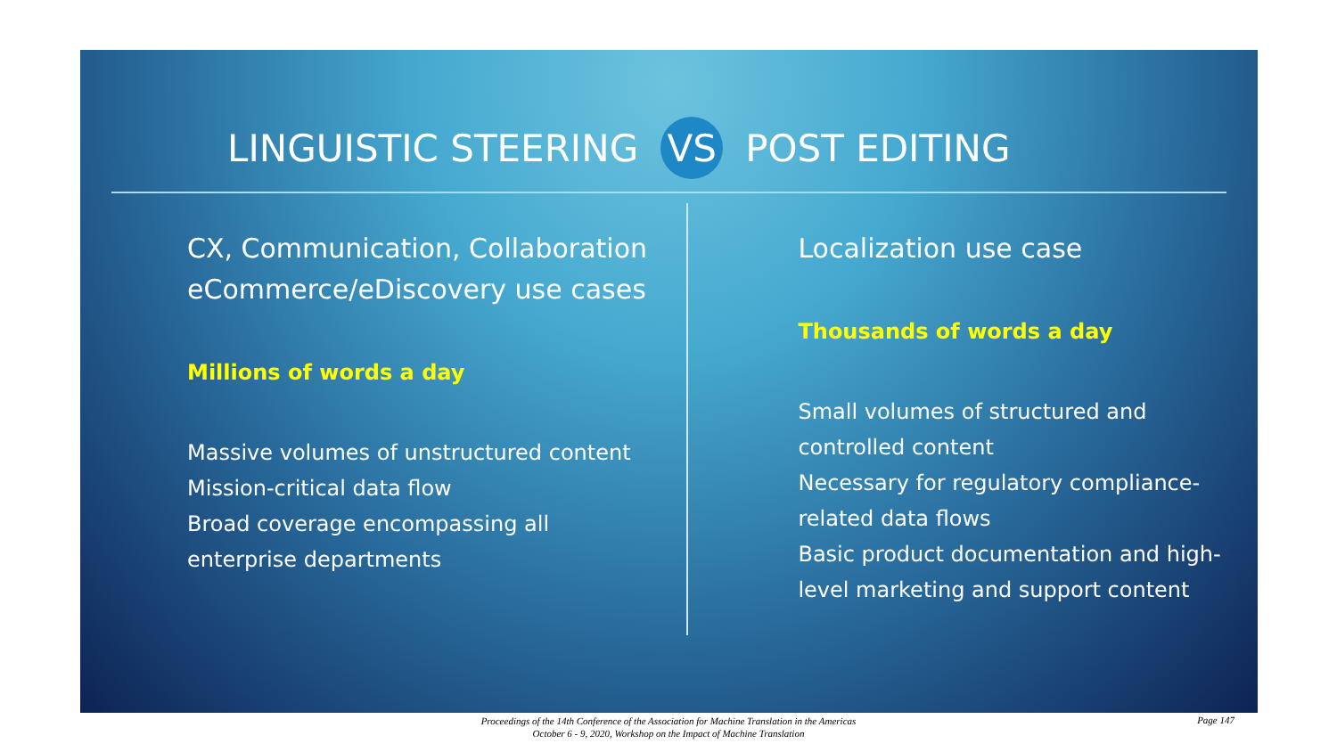LINGUISTIC STEERING VS POST EDITING
CX, Communication, Collaboration eCommerce/eDiscovery use cases
Millions of words a day
Massive volumes of unstructured content
Mission-critical data flow
Broad coverage encompassing all enterprise departments
Localization use case
Thousands of words a day
Small volumes of structured and controlled content
Necessary for regulatory compliance-related data flows
Basic product documentation and high-level marketing and support content
Proceedings of the 14th Conference of the Association for Machine Translation in the Americas
October 6 - 9, 2020, Workshop on the Impact of Machine Translation
Page 147